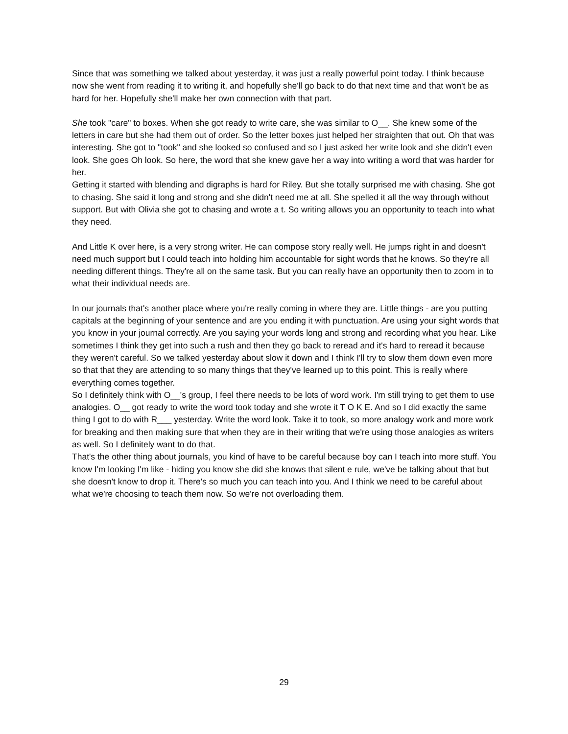Since that was something we talked about yesterday, it was just a really powerful point today. I think because now she went from reading it to writing it, and hopefully she'll go back to do that next time and that won't be as hard for her. Hopefully she'll make her own connection with that part.
She took "care" to boxes. When she got ready to write care, she was similar to O__. She knew some of the letters in care but she had them out of order. So the letter boxes just helped her straighten that out. Oh that was interesting. She got to "took" and she looked so confused and so I just asked her write look and she didn't even look. She goes Oh look. So here, the word that she knew gave her a way into writing a word that was harder for her.
Getting it started with blending and digraphs is hard for Riley. But she totally surprised me with chasing. She got to chasing. She said it long and strong and she didn't need me at all. She spelled it all the way through without support. But with Olivia she got to chasing and wrote a t. So writing allows you an opportunity to teach into what they need.
And Little K over here, is a very strong writer. He can compose story really well. He jumps right in and doesn't need much support but I could teach into holding him accountable for sight words that he knows. So they're all needing different things. They're all on the same task. But you can really have an opportunity then to zoom in to what their individual needs are.
In our journals that's another place where you're really coming in where they are. Little things - are you putting capitals at the beginning of your sentence and are you ending it with punctuation. Are using your sight words that you know in your journal correctly. Are you saying your words long and strong and recording what you hear. Like sometimes I think they get into such a rush and then they go back to reread and it's hard to reread it because they weren't careful. So we talked yesterday about slow it down and I think I'll try to slow them down even more so that that they are attending to so many things that they've learned up to this point. This is really where everything comes together.
So I definitely think with O__'s group, I feel there needs to be lots of word work. I'm still trying to get them to use analogies. O__ got ready to write the word took today and she wrote it T O K E. And so I did exactly the same thing I got to do with R___ yesterday. Write the word look. Take it to took, so more analogy work and more work for breaking and then making sure that when they are in their writing that we're using those analogies as writers as well. So I definitely want to do that.
That's the other thing about journals, you kind of have to be careful because boy can I teach into more stuff. You know I'm looking I'm like - hiding you know she did she knows that silent e rule, we've be talking about that but she doesn't know to drop it. There's so much you can teach into you. And I think we need to be careful about what we're choosing to teach them now. So we're not overloading them.
29